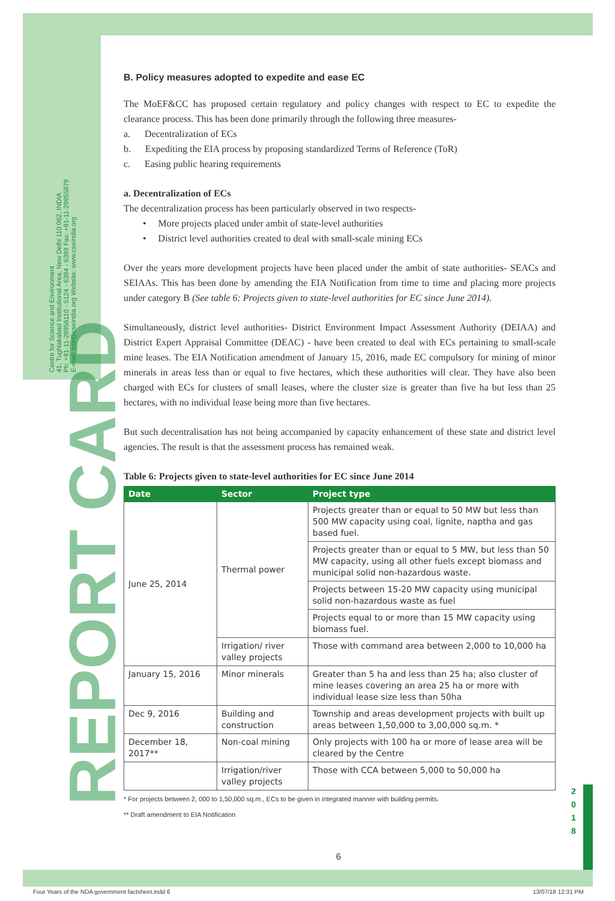Centre for Science and Environment
41, Tughlakabad Institutional Area, New Delhi 110 062, INDIA
Ph: +91-11-29956110 - 5124 - 6394 - 6399 Fax: +91-11-29955879
E-mail: cse@cseindia.org Website: www.cseindia.org
REPORT CARD
B. Policy measures adopted to expedite and ease EC
The MoEF&CC has proposed certain regulatory and policy changes with respect to EC to expedite the clearance process. This has been done primarily through the following three measures-
a. Decentralization of ECs
b. Expediting the EIA process by proposing standardized Terms of Reference (ToR)
c. Easing public hearing requirements
a. Decentralization of ECs
The decentralization process has been particularly observed in two respects-
• More projects placed under ambit of state-level authorities
• District level authorities created to deal with small-scale mining ECs
Over the years more development projects have been placed under the ambit of state authorities- SEACs and SEIAAs. This has been done by amending the EIA Notification from time to time and placing more projects under category B (See table 6: Projects given to state-level authorities for EC since June 2014).
Simultaneously, district level authorities- District Environment Impact Assessment Authority (DEIAA) and District Expert Appraisal Committee (DEAC) - have been created to deal with ECs pertaining to small-scale mine leases. The EIA Notification amendment of January 15, 2016, made EC compulsory for mining of minor minerals in areas less than or equal to five hectares, which these authorities will clear. They have also been charged with ECs for clusters of small leases, where the cluster size is greater than five ha but less than 25 hectares, with no individual lease being more than five hectares.
But such decentralisation has not being accompanied by capacity enhancement of these state and district level agencies. The result is that the assessment process has remained weak.
Table 6: Projects given to state-level authorities for EC since June 2014
| Date | Sector | Project type |
| --- | --- | --- |
| June 25, 2014 | Thermal power | Projects greater than or equal to 50 MW but less than 500 MW capacity using coal, lignite, naptha and gas based fuel. |
| | | Projects greater than or equal to 5 MW, but less than 50 MW capacity, using all other fuels except biomass and municipal solid non-hazardous waste. |
| | | Projects between 15-20 MW capacity using municipal solid non-hazardous waste as fuel |
| | | Projects equal to or more than 15 MW capacity using biomass fuel. |
| | Irrigation/ river valley projects | Those with command area between 2,000 to 10,000 ha |
| January 15, 2016 | Minor minerals | Greater than 5 ha and less than 25 ha; also cluster of mine leases covering an area 25 ha or more with individual lease size less than 50ha |
| Dec 9, 2016 | Building and construction | Township and areas development projects with built up areas between 1,50,000 to 3,00,000 sq.m. * |
| December 18, 2017** | Non-coal mining | Only projects with 100 ha or more of lease area will be cleared by the Centre |
| | Irrigation/river valley projects | Those with CCA between 5,000 to 50,000 ha |
* For projects between 2, 000 to 1,50,000 sq.m., ECs to be given in integrated manner with building permits.
** Draft amendment to EIA Notification
2 0 1 8
6
Four Years of the NDA government factsheet.indd 6
13/07/18 12:31 PM